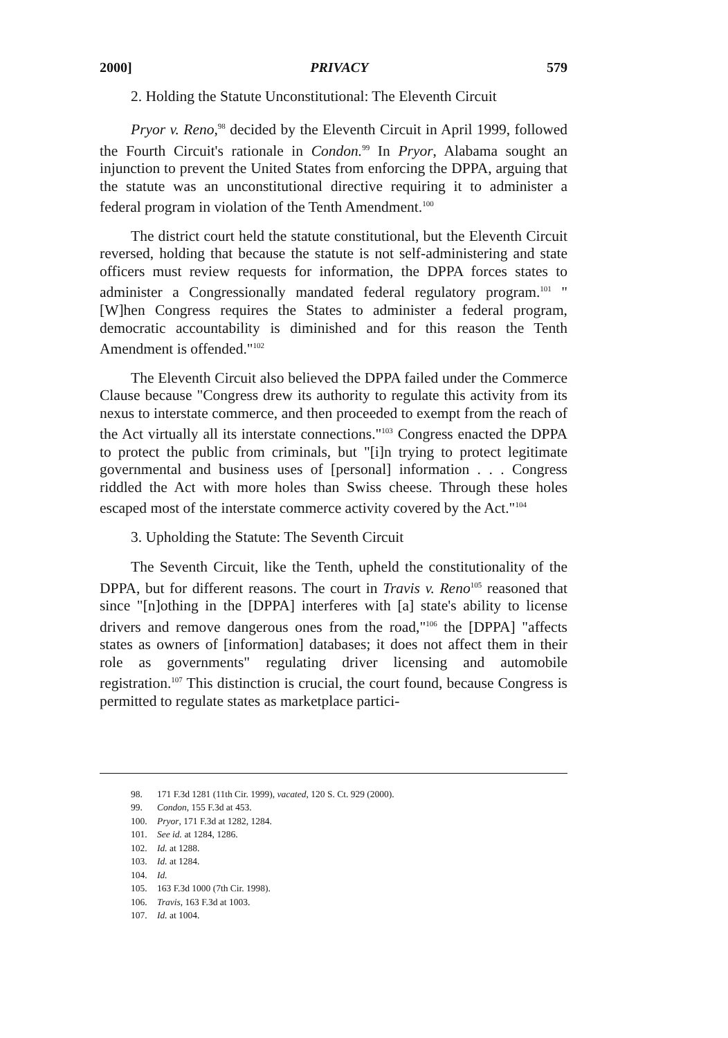2000] PRIVACY 579
2. Holding the Statute Unconstitutional: The Eleventh Circuit
Pryor v. Reno,<sup>98</sup> decided by the Eleventh Circuit in April 1999, followed the Fourth Circuit's rationale in Condon.<sup>99</sup> In Pryor, Alabama sought an injunction to prevent the United States from enforcing the DPPA, arguing that the statute was an unconstitutional directive requiring it to administer a federal program in violation of the Tenth Amendment.<sup>100</sup>
The district court held the statute constitutional, but the Eleventh Circuit reversed, holding that because the statute is not self-administering and state officers must review requests for information, the DPPA forces states to administer a Congressionally mandated federal regulatory program.<sup>101</sup> "[W]hen Congress requires the States to administer a federal program, democratic accountability is diminished and for this reason the Tenth Amendment is offended."<sup>102</sup>
The Eleventh Circuit also believed the DPPA failed under the Commerce Clause because "Congress drew its authority to regulate this activity from its nexus to interstate commerce, and then proceeded to exempt from the reach of the Act virtually all its interstate connections."<sup>103</sup> Congress enacted the DPPA to protect the public from criminals, but "[i]n trying to protect legitimate governmental and business uses of [personal] information . . . Congress riddled the Act with more holes than Swiss cheese. Through these holes escaped most of the interstate commerce activity covered by the Act."<sup>104</sup>
3. Upholding the Statute: The Seventh Circuit
The Seventh Circuit, like the Tenth, upheld the constitutionality of the DPPA, but for different reasons. The court in Travis v. Reno<sup>105</sup> reasoned that since "[n]othing in the [DPPA] interferes with [a] state's ability to license drivers and remove dangerous ones from the road,"<sup>106</sup> the [DPPA] "affects states as owners of [information] databases; it does not affect them in their role as governments" regulating driver licensing and automobile registration.<sup>107</sup> This distinction is crucial, the court found, because Congress is permitted to regulate states as marketplace partici-
98. 171 F.3d 1281 (11th Cir. 1999), vacated, 120 S. Ct. 929 (2000).
99. Condon, 155 F.3d at 453.
100. Pryor, 171 F.3d at 1282, 1284.
101. See id. at 1284, 1286.
102. Id. at 1288.
103. Id. at 1284.
104. Id.
105. 163 F.3d 1000 (7th Cir. 1998).
106. Travis, 163 F.3d at 1003.
107. Id. at 1004.